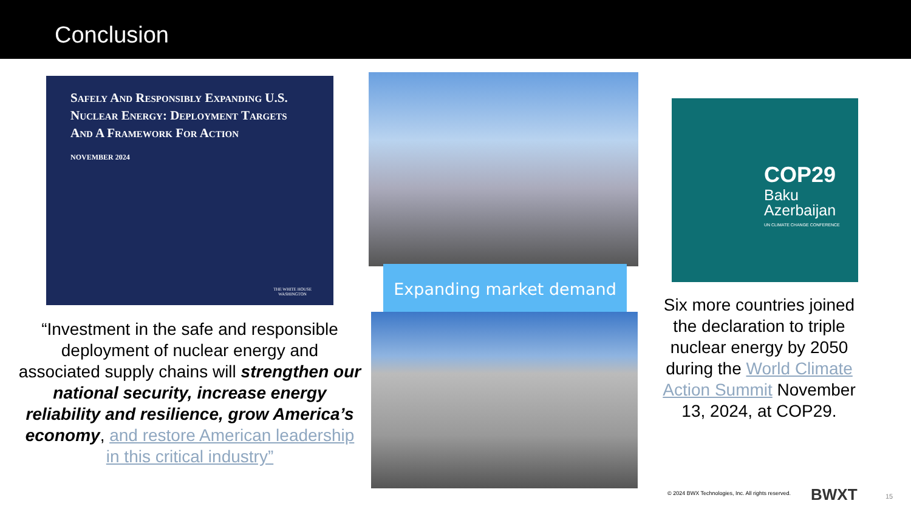Conclusion
Safely And Responsibly Expanding U.S. Nuclear Energy: Deployment Targets And A Framework For Action
NOVEMBER 2024
THE WHITE HOUSE
WASHINGTON
“Investment in the safe and responsible deployment of nuclear energy and associated supply chains will strengthen our national security, increase energy reliability and resilience, grow America’s economy, and restore American leadership in this critical industry”
Expanding market demand
COP29
Baku
Azerbaijan
UN CLIMATE CHANGE CONFERENCE
Six more countries joined the declaration to triple nuclear energy by 2050 during the World Climate Action Summit November 13, 2024, at COP29.
© 2024 BWX Technologies, Inc. All rights reserved.
BWXT 15